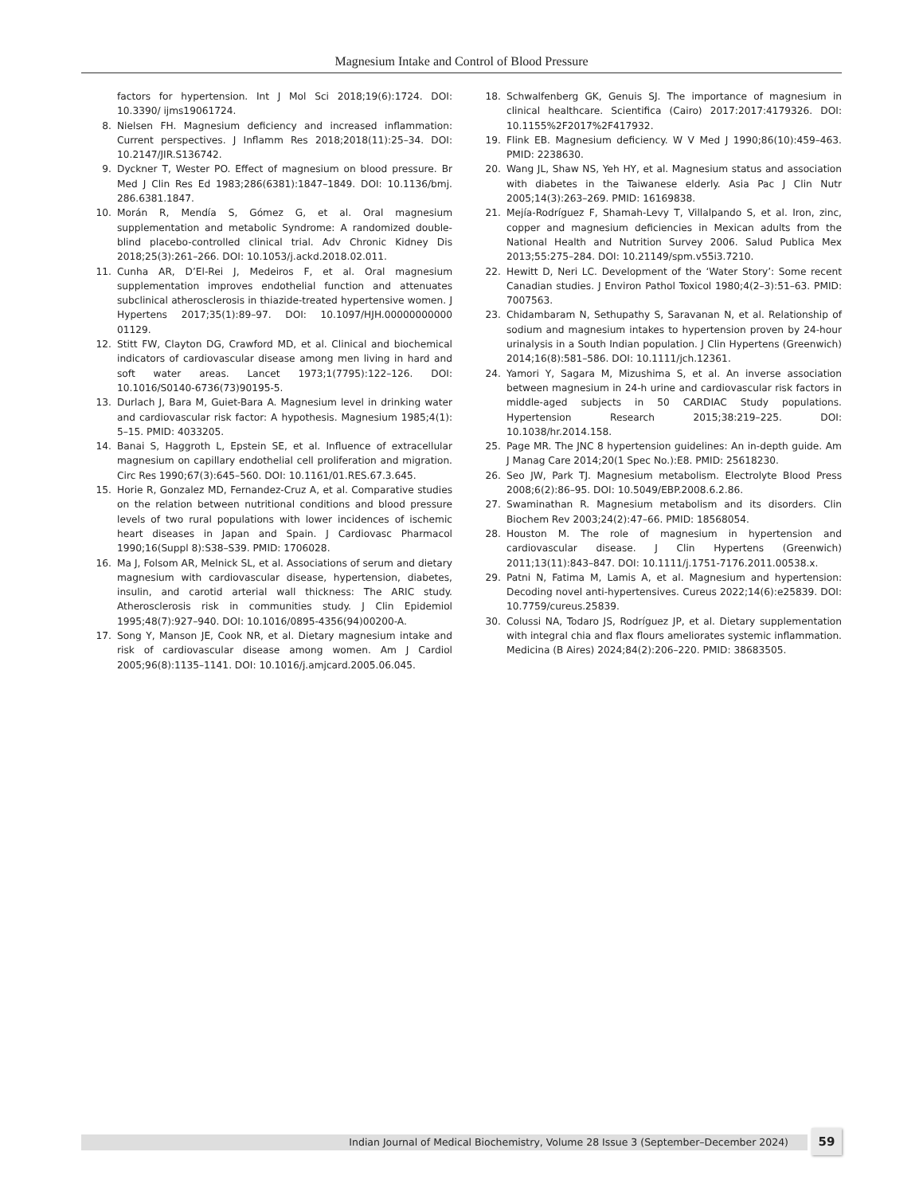Magnesium Intake and Control of Blood Pressure
factors for hypertension. Int J Mol Sci 2018;19(6):1724. DOI: 10.3390/ ijms19061724.
8. Nielsen FH. Magnesium deficiency and increased inflammation: Current perspectives. J Inflamm Res 2018;2018(11):25–34. DOI: 10.2147/JIR.S136742.
9. Dyckner T, Wester PO. Effect of magnesium on blood pressure. Br Med J Clin Res Ed 1983;286(6381):1847–1849. DOI: 10.1136/bmj. 286.6381.1847.
10. Morán R, Mendía S, Gómez G, et al. Oral magnesium supplementation and metabolic Syndrome: A randomized double-blind placebo-controlled clinical trial. Adv Chronic Kidney Dis 2018;25(3):261–266. DOI: 10.1053/j.ackd.2018.02.011.
11. Cunha AR, D’El-Rei J, Medeiros F, et al. Oral magnesium supplementation improves endothelial function and attenuates subclinical atherosclerosis in thiazide-treated hypertensive women. J Hypertens 2017;35(1):89–97. DOI: 10.1097/HJH.00000000000 01129.
12. Stitt FW, Clayton DG, Crawford MD, et al. Clinical and biochemical indicators of cardiovascular disease among men living in hard and soft water areas. Lancet 1973;1(7795):122–126. DOI: 10.1016/S0140-6736(73)90195-5.
13. Durlach J, Bara M, Guiet-Bara A. Magnesium level in drinking water and cardiovascular risk factor: A hypothesis. Magnesium 1985;4(1): 5–15. PMID: 4033205.
14. Banai S, Haggroth L, Epstein SE, et al. Influence of extracellular magnesium on capillary endothelial cell proliferation and migration. Circ Res 1990;67(3):645–560. DOI: 10.1161/01.RES.67.3.645.
15. Horie R, Gonzalez MD, Fernandez-Cruz A, et al. Comparative studies on the relation between nutritional conditions and blood pressure levels of two rural populations with lower incidences of ischemic heart diseases in Japan and Spain. J Cardiovasc Pharmacol 1990;16(Suppl 8):S38–S39. PMID: 1706028.
16. Ma J, Folsom AR, Melnick SL, et al. Associations of serum and dietary magnesium with cardiovascular disease, hypertension, diabetes, insulin, and carotid arterial wall thickness: The ARIC study. Atherosclerosis risk in communities study. J Clin Epidemiol 1995;48(7):927–940. DOI: 10.1016/0895-4356(94)00200-A.
17. Song Y, Manson JE, Cook NR, et al. Dietary magnesium intake and risk of cardiovascular disease among women. Am J Cardiol 2005;96(8):1135–1141. DOI: 10.1016/j.amjcard.2005.06.045.
18. Schwalfenberg GK, Genuis SJ. The importance of magnesium in clinical healthcare. Scientifica (Cairo) 2017:2017:4179326. DOI: 10.1155%2F2017%2F417932.
19. Flink EB. Magnesium deficiency. W V Med J 1990;86(10):459–463. PMID: 2238630.
20. Wang JL, Shaw NS, Yeh HY, et al. Magnesium status and association with diabetes in the Taiwanese elderly. Asia Pac J Clin Nutr 2005;14(3):263–269. PMID: 16169838.
21. Mejía-Rodríguez F, Shamah-Levy T, Villalpando S, et al. Iron, zinc, copper and magnesium deficiencies in Mexican adults from the National Health and Nutrition Survey 2006. Salud Publica Mex 2013;55:275–284. DOI: 10.21149/spm.v55i3.7210.
22. Hewitt D, Neri LC. Development of the ‘Water Story’: Some recent Canadian studies. J Environ Pathol Toxicol 1980;4(2–3):51–63. PMID: 7007563.
23. Chidambaram N, Sethupathy S, Saravanan N, et al. Relationship of sodium and magnesium intakes to hypertension proven by 24-hour urinalysis in a South Indian population. J Clin Hypertens (Greenwich) 2014;16(8):581–586. DOI: 10.1111/jch.12361.
24. Yamori Y, Sagara M, Mizushima S, et al. An inverse association between magnesium in 24-h urine and cardiovascular risk factors in middle-aged subjects in 50 CARDIAC Study populations. Hypertension Research 2015;38:219–225. DOI: 10.1038/hr.2014.158.
25. Page MR. The JNC 8 hypertension guidelines: An in-depth guide. Am J Manag Care 2014;20(1 Spec No.):E8. PMID: 25618230.
26. Seo JW, Park TJ. Magnesium metabolism. Electrolyte Blood Press 2008;6(2):86–95. DOI: 10.5049/EBP.2008.6.2.86.
27. Swaminathan R. Magnesium metabolism and its disorders. Clin Biochem Rev 2003;24(2):47–66. PMID: 18568054.
28. Houston M. The role of magnesium in hypertension and cardiovascular disease. J Clin Hypertens (Greenwich) 2011;13(11):843–847. DOI: 10.1111/j.1751-7176.2011.00538.x.
29. Patni N, Fatima M, Lamis A, et al. Magnesium and hypertension: Decoding novel anti-hypertensives. Cureus 2022;14(6):e25839. DOI: 10.7759/cureus.25839.
30. Colussi NA, Todaro JS, Rodríguez JP, et al. Dietary supplementation with integral chia and flax flours ameliorates systemic inflammation. Medicina (B Aires) 2024;84(2):206–220. PMID: 38683505.
Indian Journal of Medical Biochemistry, Volume 28 Issue 3 (September–December 2024) 59